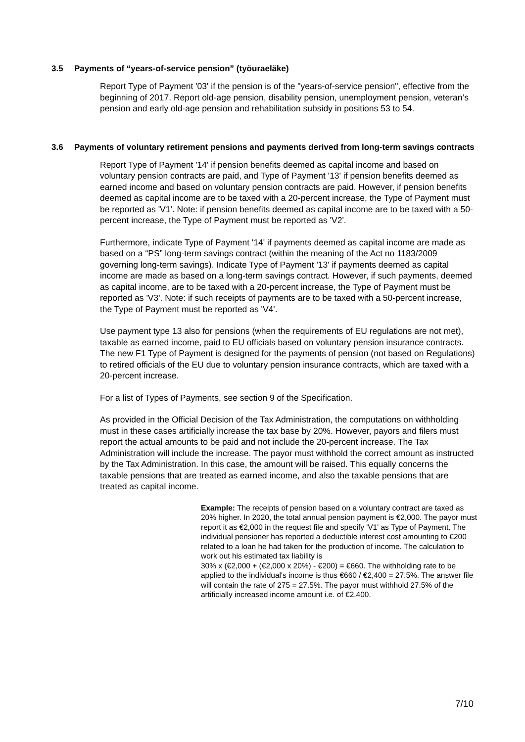3.5 Payments of “years-of-service pension” (työuraeläke)
Report Type of Payment '03' if the pension is of the "years-of-service pension", effective from the beginning of 2017. Report old-age pension, disability pension, unemployment pension, veteran’s pension and early old-age pension and rehabilitation subsidy in positions 53 to 54.
3.6 Payments of voluntary retirement pensions and payments derived from long-term savings contracts
Report Type of Payment '14' if pension benefits deemed as capital income and based on voluntary pension contracts are paid, and Type of Payment '13' if pension benefits deemed as earned income and based on voluntary pension contracts are paid. However, if pension benefits deemed as capital income are to be taxed with a 20-percent increase, the Type of Payment must be reported as 'V1'. Note: if pension benefits deemed as capital income are to be taxed with a 50-percent increase, the Type of Payment must be reported as 'V2'.
Furthermore, indicate Type of Payment '14' if payments deemed as capital income are made as based on a “PS” long-term savings contract (within the meaning of the Act no 1183/2009 governing long-term savings). Indicate Type of Payment '13' if payments deemed as capital income are made as based on a long-term savings contract. However, if such payments, deemed as capital income, are to be taxed with a 20-percent increase, the Type of Payment must be reported as 'V3'. Note: if such receipts of payments are to be taxed with a 50-percent increase, the Type of Payment must be reported as 'V4'.
Use payment type 13 also for pensions (when the requirements of EU regulations are not met), taxable as earned income, paid to EU officials based on voluntary pension insurance contracts. The new F1 Type of Payment is designed for the payments of pension (not based on Regulations) to retired officials of the EU due to voluntary pension insurance contracts, which are taxed with a 20-percent increase.
For a list of Types of Payments, see section 9 of the Specification.
As provided in the Official Decision of the Tax Administration, the computations on withholding must in these cases artificially increase the tax base by 20%. However, payors and filers must report the actual amounts to be paid and not include the 20-percent increase. The Tax Administration will include the increase. The payor must withhold the correct amount as instructed by the Tax Administration. In this case, the amount will be raised. This equally concerns the taxable pensions that are treated as earned income, and also the taxable pensions that are treated as capital income.
Example: The receipts of pension based on a voluntary contract are taxed as 20% higher. In 2020, the total annual pension payment is €2,000. The payor must report it as €2,000 in the request file and specify 'V1' as Type of Payment. The individual pensioner has reported a deductible interest cost amounting to €200 related to a loan he had taken for the production of income. The calculation to work out his estimated tax liability is
30% x (€2,000 + (€2,000 x 20%) - €200) = €660. The withholding rate to be applied to the individual's income is thus €660 / €2,400 = 27.5%. The answer file will contain the rate of 275 = 27.5%. The payor must withhold 27.5% of the artificially increased income amount i.e. of €2,400.
7/10